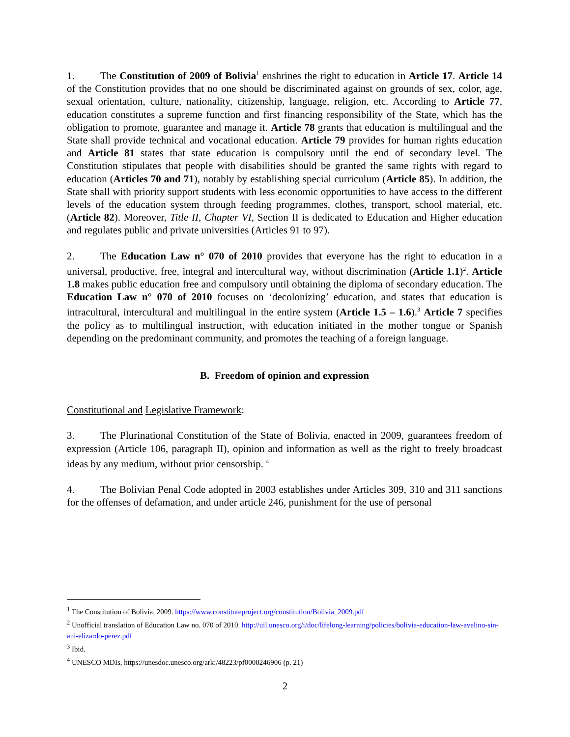1. The Constitution of 2009 of Bolivia<sup>1</sup> enshrines the right to education in Article 17. Article 14 of the Constitution provides that no one should be discriminated against on grounds of sex, color, age, sexual orientation, culture, nationality, citizenship, language, religion, etc. According to Article 77, education constitutes a supreme function and first financing responsibility of the State, which has the obligation to promote, guarantee and manage it. Article 78 grants that education is multilingual and the State shall provide technical and vocational education. Article 79 provides for human rights education and Article 81 states that state education is compulsory until the end of secondary level. The Constitution stipulates that people with disabilities should be granted the same rights with regard to education (Articles 70 and 71), notably by establishing special curriculum (Article 85). In addition, the State shall with priority support students with less economic opportunities to have access to the different levels of the education system through feeding programmes, clothes, transport, school material, etc. (Article 82). Moreover, Title II, Chapter VI, Section II is dedicated to Education and Higher education and regulates public and private universities (Articles 91 to 97).
2. The Education Law n° 070 of 2010 provides that everyone has the right to education in a universal, productive, free, integral and intercultural way, without discrimination (Article 1.1)<sup>2</sup>. Article 1.8 makes public education free and compulsory until obtaining the diploma of secondary education. The Education Law n° 070 of 2010 focuses on ‘decolonizing’ education, and states that education is intracultural, intercultural and multilingual in the entire system (Article 1.5 – 1.6).<sup>3</sup> Article 7 specifies the policy as to multilingual instruction, with education initiated in the mother tongue or Spanish depending on the predominant community, and promotes the teaching of a foreign language.
B. Freedom of opinion and expression
Constitutional and Legislative Framework:
3. The Plurinational Constitution of the State of Bolivia, enacted in 2009, guarantees freedom of expression (Article 106, paragraph II), opinion and information as well as the right to freely broadcast ideas by any medium, without prior censorship. <sup>4</sup>
4. The Bolivian Penal Code adopted in 2003 establishes under Articles 309, 310 and 311 sanctions for the offenses of defamation, and under article 246, punishment for the use of personal
<sup>1</sup> The Constitution of Bolivia, 2009. https://www.constituteproject.org/constitution/Bolivia_2009.pdf
<sup>2</sup> Unofficial translation of Education Law no. 070 of 2010. http://uil.unesco.org/i/doc/lifelong-learning/policies/bolivia-education-law-avelino-sin-ani-elizardo-perez.pdf
<sup>3</sup> Ibid.
<sup>4</sup> UNESCO MDIs, https://unesdoc.unesco.org/ark:/48223/pf0000246906 (p. 21)
2